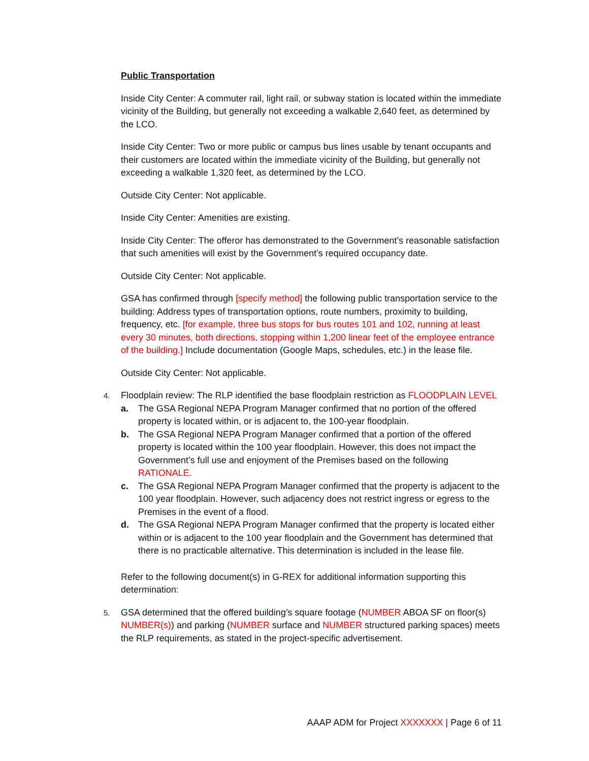Public Transportation
Inside City Center: A commuter rail, light rail, or subway station is located within the immediate vicinity of the Building, but generally not exceeding a walkable 2,640 feet, as determined by the LCO.
Inside City Center: Two or more public or campus bus lines usable by tenant occupants and their customers are located within the immediate vicinity of the Building, but generally not exceeding a walkable 1,320 feet, as determined by the LCO.
Outside City Center: Not applicable.
Inside City Center: Amenities are existing.
Inside City Center: The offeror has demonstrated to the Government’s reasonable satisfaction that such amenities will exist by the Government’s required occupancy date.
Outside City Center: Not applicable.
GSA has confirmed through [specify method] the following public transportation service to the building: Address types of transportation options, route numbers, proximity to building, frequency, etc. [for example, three bus stops for bus routes 101 and 102, running at least every 30 minutes, both directions, stopping within 1,200 linear feet of the employee entrance of the building.] Include documentation (Google Maps, schedules, etc.) in the lease file.
Outside City Center: Not applicable.
4.
Floodplain review: The RLP identified the base floodplain restriction as FLOODPLAIN LEVEL
a. The GSA Regional NEPA Program Manager confirmed that no portion of the offered property is located within, or is adjacent to, the 100-year floodplain.
b. The GSA Regional NEPA Program Manager confirmed that a portion of the offered property is located within the 100 year floodplain. However, this does not impact the Government’s full use and enjoyment of the Premises based on the following RATIONALE.
c. The GSA Regional NEPA Program Manager confirmed that the property is adjacent to the 100 year floodplain. However, such adjacency does not restrict ingress or egress to the Premises in the event of a flood.
d. The GSA Regional NEPA Program Manager confirmed that the property is located either within or is adjacent to the 100 year floodplain and the Government has determined that there is no practicable alternative. This determination is included in the lease file.
Refer to the following document(s) in G-REX for additional information supporting this determination:
5.
GSA determined that the offered building’s square footage (NUMBER ABOA SF on floor(s) NUMBER(s)) and parking (NUMBER surface and NUMBER structured parking spaces) meets the RLP requirements, as stated in the project-specific advertisement.
AAAP ADM for Project XXXXXXX | Page 6 of 11